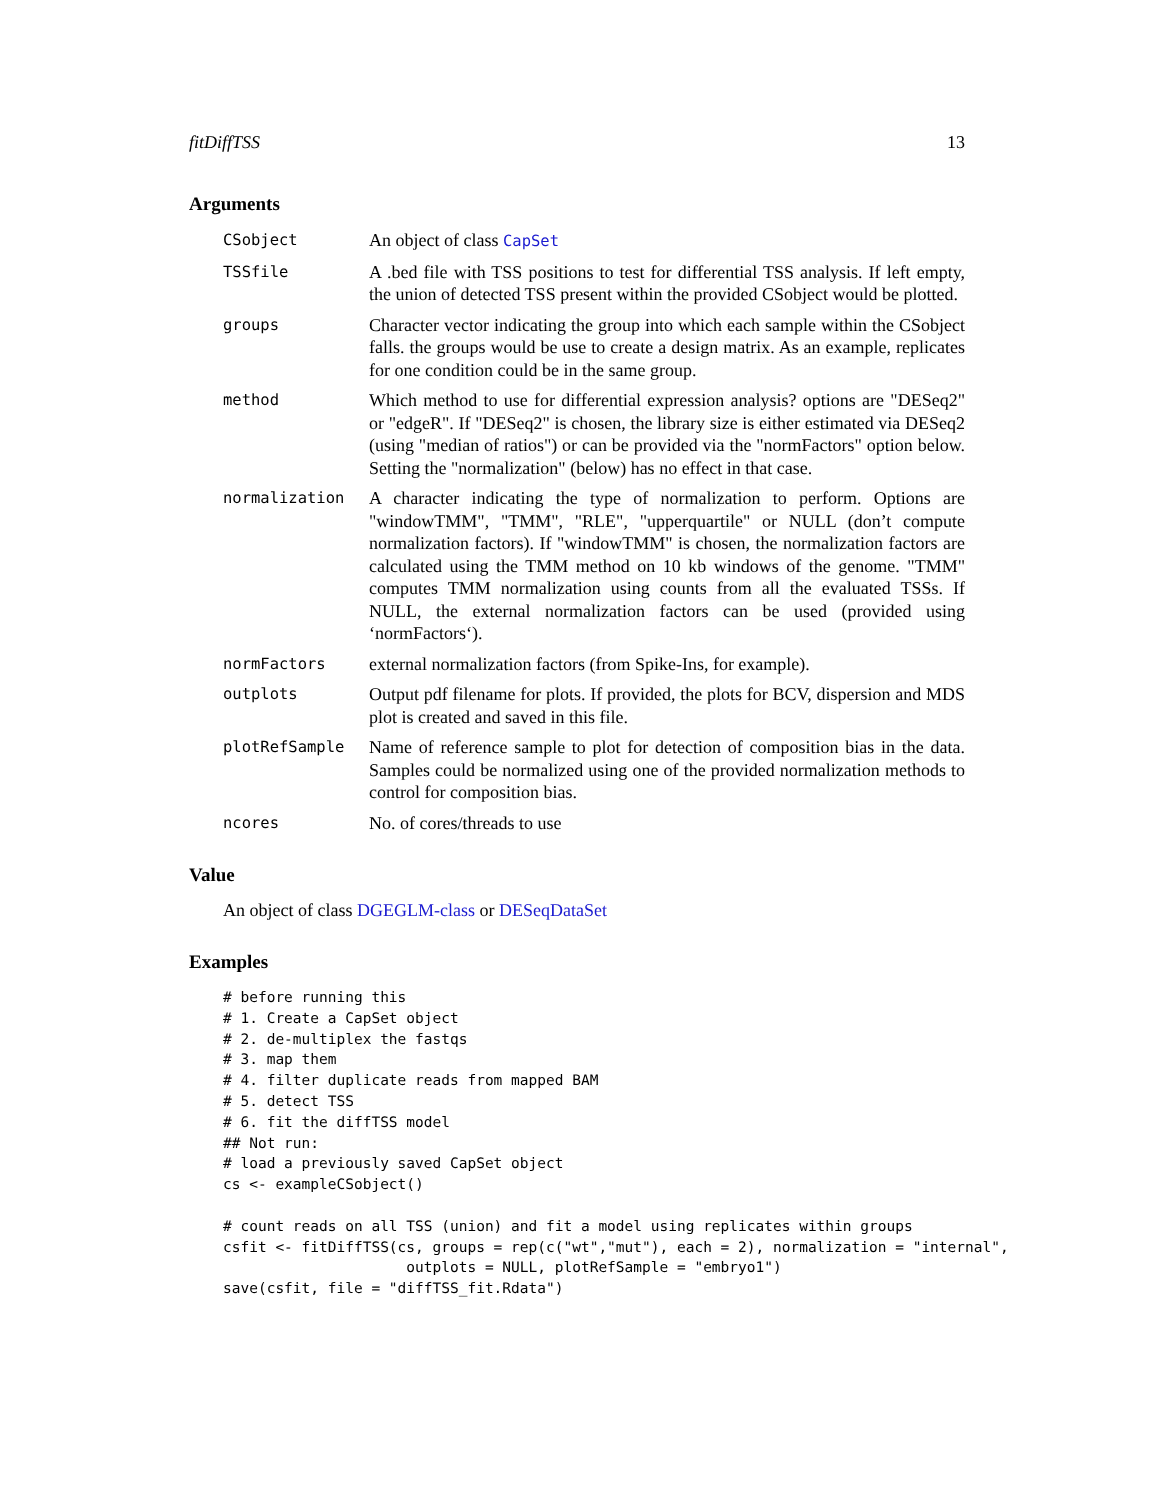fitDiffTSS 13
Arguments
| CSobject | An object of class CapSet |
| TSSfile | A .bed file with TSS positions to test for differential TSS analysis. If left empty, the union of detected TSS present within the provided CSobject would be plotted. |
| groups | Character vector indicating the group into which each sample within the CSobject falls. the groups would be use to create a design matrix. As an example, replicates for one condition could be in the same group. |
| method | Which method to use for differential expression analysis? options are "DESeq2" or "edgeR". If "DESeq2" is chosen, the library size is either estimated via DESeq2 (using "median of ratios") or can be provided via the "normFactors" option below. Setting the "normalization" (below) has no effect in that case. |
| normalization | A character indicating the type of normalization to perform. Options are "windowTMM", "TMM", "RLE", "upperquartile" or NULL (don’t compute normalization factors). If "windowTMM" is chosen, the normalization factors are calculated using the TMM method on 10 kb windows of the genome. "TMM" computes TMM normalization using counts from all the evaluated TSSs. If NULL, the external normalization factors can be used (provided using ‘normFactors‘). |
| normFactors | external normalization factors (from Spike-Ins, for example). |
| outplots | Output pdf filename for plots. If provided, the plots for BCV, dispersion and MDS plot is created and saved in this file. |
| plotRefSample | Name of reference sample to plot for detection of composition bias in the data. Samples could be normalized using one of the provided normalization methods to control for composition bias. |
| ncores | No. of cores/threads to use |
Value
An object of class DGEGLM-class or DESeqDataSet
Examples
# before running this
# 1. Create a CapSet object
# 2. de-multiplex the fastqs
# 3. map them
# 4. filter duplicate reads from mapped BAM
# 5. detect TSS
# 6. fit the diffTSS model
## Not run:
# load a previously saved CapSet object
cs <- exampleCSobject()

# count reads on all TSS (union) and fit a model using replicates within groups
csfit <- fitDiffTSS(cs, groups = rep(c("wt","mut"), each = 2), normalization = "internal",
                     outplots = NULL, plotRefSample = "embryo1")
save(csfit, file = "diffTSS_fit.Rdata")